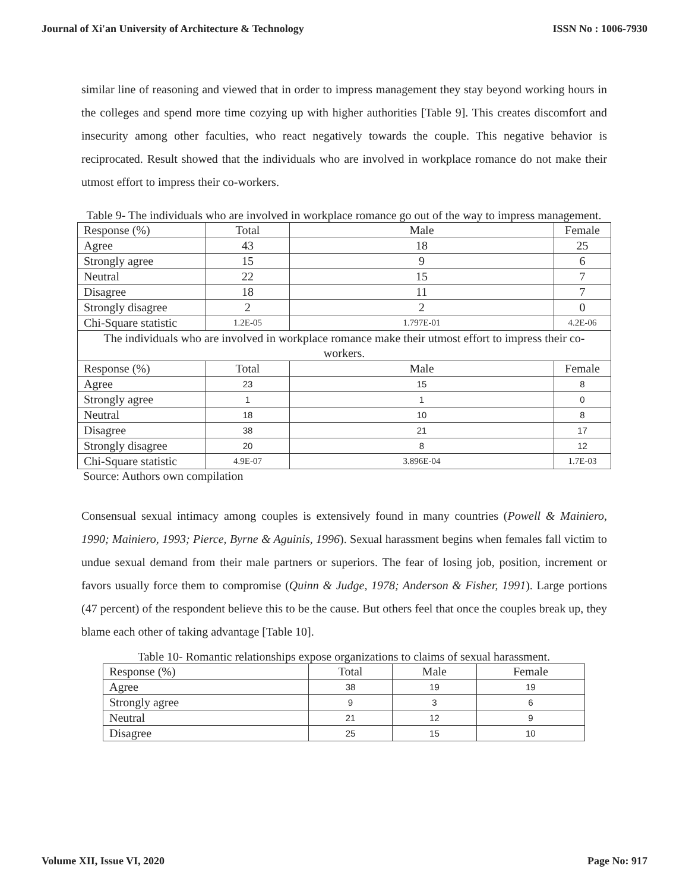Journal of Xi'an University of Architecture & Technology ISSN No : 1006-7930
similar line of reasoning and viewed that in order to impress management they stay beyond working hours in the colleges and spend more time cozying up with higher authorities [Table 9]. This creates discomfort and insecurity among other faculties, who react negatively towards the couple. This negative behavior is reciprocated. Result showed that the individuals who are involved in workplace romance do not make their utmost effort to impress their co-workers.
Table 9- The individuals who are involved in workplace romance go out of the way to impress management.
| Response (%) | Total | Male | Female |
| Agree | 43 | 18 | 25 |
| Strongly agree | 15 | 9 | 6 |
| Neutral | 22 | 15 | 7 |
| Disagree | 18 | 11 | 7 |
| Strongly disagree | 2 | 2 | 0 |
| Chi-Square statistic | 1.2E-05 | 1.797E-01 | 4.2E-06 |
| The individuals who are involved in workplace romance make their utmost effort to impress their co-workers. | | | |
| Response (%) | Total | Male | Female |
| Agree | 23 | 15 | 8 |
| Strongly agree | 1 | 1 | 0 |
| Neutral | 18 | 10 | 8 |
| Disagree | 38 | 21 | 17 |
| Strongly disagree | 20 | 8 | 12 |
| Chi-Square statistic | 4.9E-07 | 3.896E-04 | 1.7E-03 |
Source: Authors own compilation
Consensual sexual intimacy among couples is extensively found in many countries (Powell & Mainiero, 1990; Mainiero, 1993; Pierce, Byrne & Aguinis, 1996). Sexual harassment begins when females fall victim to undue sexual demand from their male partners or superiors. The fear of losing job, position, increment or favors usually force them to compromise (Quinn & Judge, 1978; Anderson & Fisher, 1991). Large portions (47 percent) of the respondent believe this to be the cause. But others feel that once the couples break up, they blame each other of taking advantage [Table 10].
Table 10- Romantic relationships expose organizations to claims of sexual harassment.
| Response (%) | Total | Male | Female |
| Agree | 38 | 19 | 19 |
| Strongly agree | 9 | 3 | 6 |
| Neutral | 21 | 12 | 9 |
| Disagree | 25 | 15 | 10 |
Volume XII, Issue VI, 2020 Page No: 917